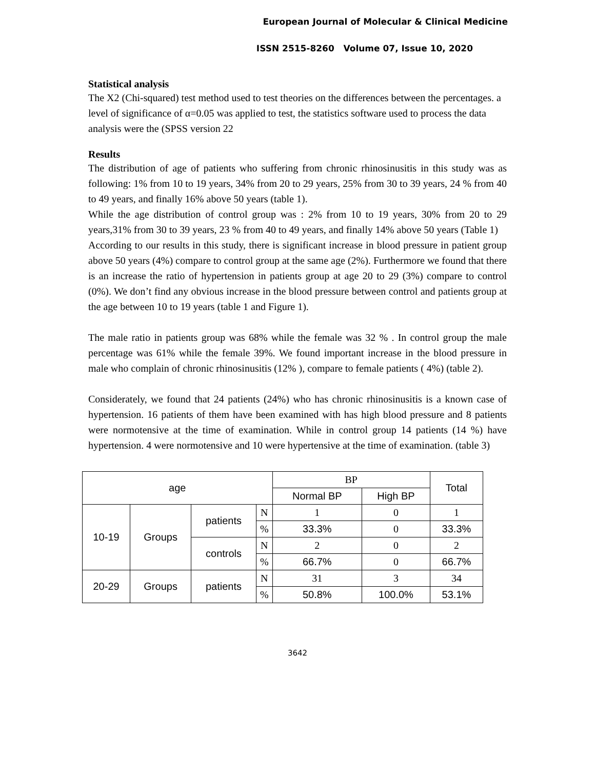European Journal of Molecular & Clinical Medicine
ISSN 2515-8260 Volume 07, Issue 10, 2020
Statistical analysis
The X2 (Chi-squared) test method used to test theories on the differences between the percentages. a level of significance of α=0.05 was applied to test, the statistics software used to process the data analysis were the (SPSS version 22
Results
The distribution of age of patients who suffering from chronic rhinosinusitis in this study was as following: 1% from 10 to 19 years, 34% from 20 to 29 years, 25% from 30 to 39 years, 24 % from 40 to 49 years, and finally 16% above 50 years (table 1).
While the age distribution of control group was : 2% from 10 to 19 years, 30% from 20 to 29 years,31% from 30 to 39 years, 23 % from 40 to 49 years, and finally 14% above 50 years (Table 1)
According to our results in this study, there is significant increase in blood pressure in patient group above 50 years (4%) compare to control group at the same age (2%). Furthermore we found that there is an increase the ratio of hypertension in patients group at age 20 to 29 (3%) compare to control (0%). We don’t find any obvious increase in the blood pressure between control and patients group at the age between 10 to 19 years (table 1 and Figure 1).
The male ratio in patients group was 68% while the female was 32 % . In control group the male percentage was 61% while the female 39%. We found important increase in the blood pressure in male who complain of chronic rhinosinusitis (12% ), compare to female patients ( 4%) (table 2).
Considerately, we found that 24 patients (24%) who has chronic rhinosinusitis is a known case of hypertension. 16 patients of them have been examined with has high blood pressure and 8 patients were normotensive at the time of examination. While in control group 14 patients (14 %) have hypertension. 4 were normotensive and 10 were hypertensive at the time of examination. (table 3)
| age | | | | BP | | Total |
| | | | | Normal BP | High BP | |
| 10-19 | Groups | patients | N | 1 | 0 | 1 |
| | | | % | 33.3% | 0 | 33.3% |
| | | controls | N | 2 | 0 | 2 |
| | | | % | 66.7% | 0 | 66.7% |
| 20-29 | Groups | patients | N | 31 | 3 | 34 |
| | | | % | 50.8% | 100.0% | 53.1% |
3642